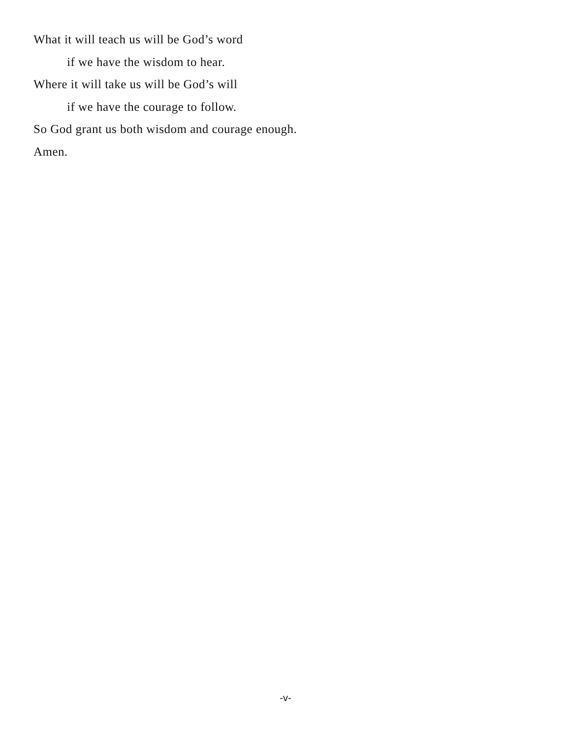What it will teach us will be God’s word
if we have the wisdom to hear.
Where it will take us will be God’s will
if we have the courage to follow.
So God grant us both wisdom and courage enough.
Amen.
-v-